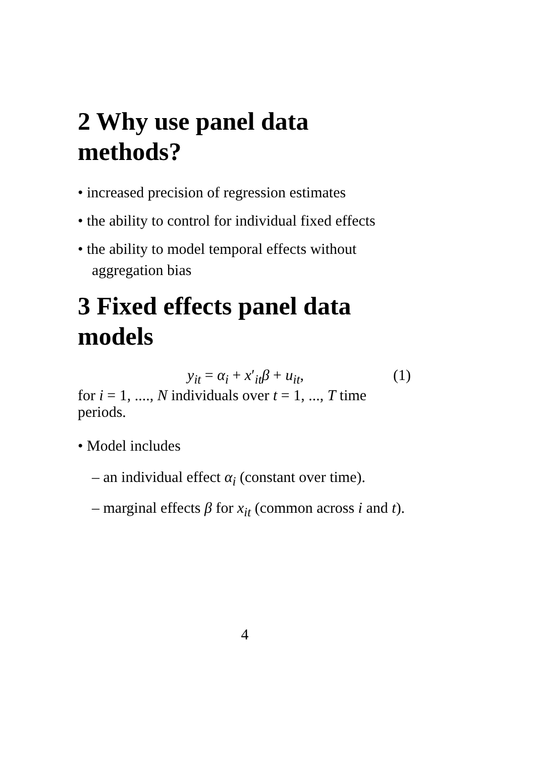2 Why use panel data methods?
• increased precision of regression estimates
• the ability to control for individual fixed effects
• the ability to model temporal effects without aggregation bias
3 Fixed effects panel data models
y<sub>it</sub> = α<sub>i</sub> + x′<sub>it</sub>β + u<sub>it</sub>, (1)
for i = 1, ...., N individuals over t = 1, ..., T time periods.
• Model includes
– an individual effect α<sub>i</sub> (constant over time).
– marginal effects β for x<sub>it</sub> (common across i and t).
4